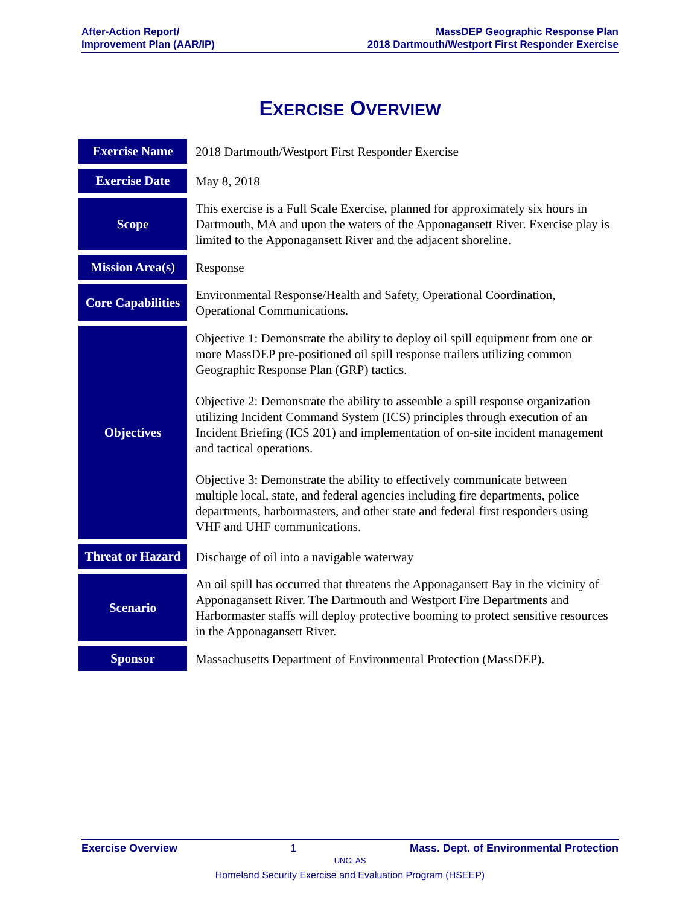After-Action Report/
Improvement Plan (AAR/IP)
MassDEP Geographic Response Plan
2018 Dartmouth/Westport First Responder Exercise
EXERCISE OVERVIEW
| Exercise Name | 2018 Dartmouth/Westport First Responder Exercise |
| Exercise Date | May 8, 2018 |
| Scope | This exercise is a Full Scale Exercise, planned for approximately six hours in Dartmouth, MA and upon the waters of the Apponagansett River. Exercise play is limited to the Apponagansett River and the adjacent shoreline. |
| Mission Area(s) | Response |
| Core Capabilities | Environmental Response/Health and Safety, Operational Coordination, Operational Communications. |
| Objectives | Objective 1: Demonstrate the ability to deploy oil spill equipment from one or more MassDEP pre-positioned oil spill response trailers utilizing common Geographic Response Plan (GRP) tactics. Objective 2: Demonstrate the ability to assemble a spill response organization utilizing Incident Command System (ICS) principles through execution of an Incident Briefing (ICS 201) and implementation of on-site incident management and tactical operations. Objective 3: Demonstrate the ability to effectively communicate between multiple local, state, and federal agencies including fire departments, police departments, harbormasters, and other state and federal first responders using VHF and UHF communications. |
| Threat or Hazard | Discharge of oil into a navigable waterway |
| Scenario | An oil spill has occurred that threatens the Apponagansett Bay in the vicinity of Apponagansett River. The Dartmouth and Westport Fire Departments and Harbormaster staffs will deploy protective booming to protect sensitive resources in the Apponagansett River. |
| Sponsor | Massachusetts Department of Environmental Protection (MassDEP). |
Exercise Overview 1 Mass. Dept. of Environmental Protection
UNCLAS
Homeland Security Exercise and Evaluation Program (HSEEP)